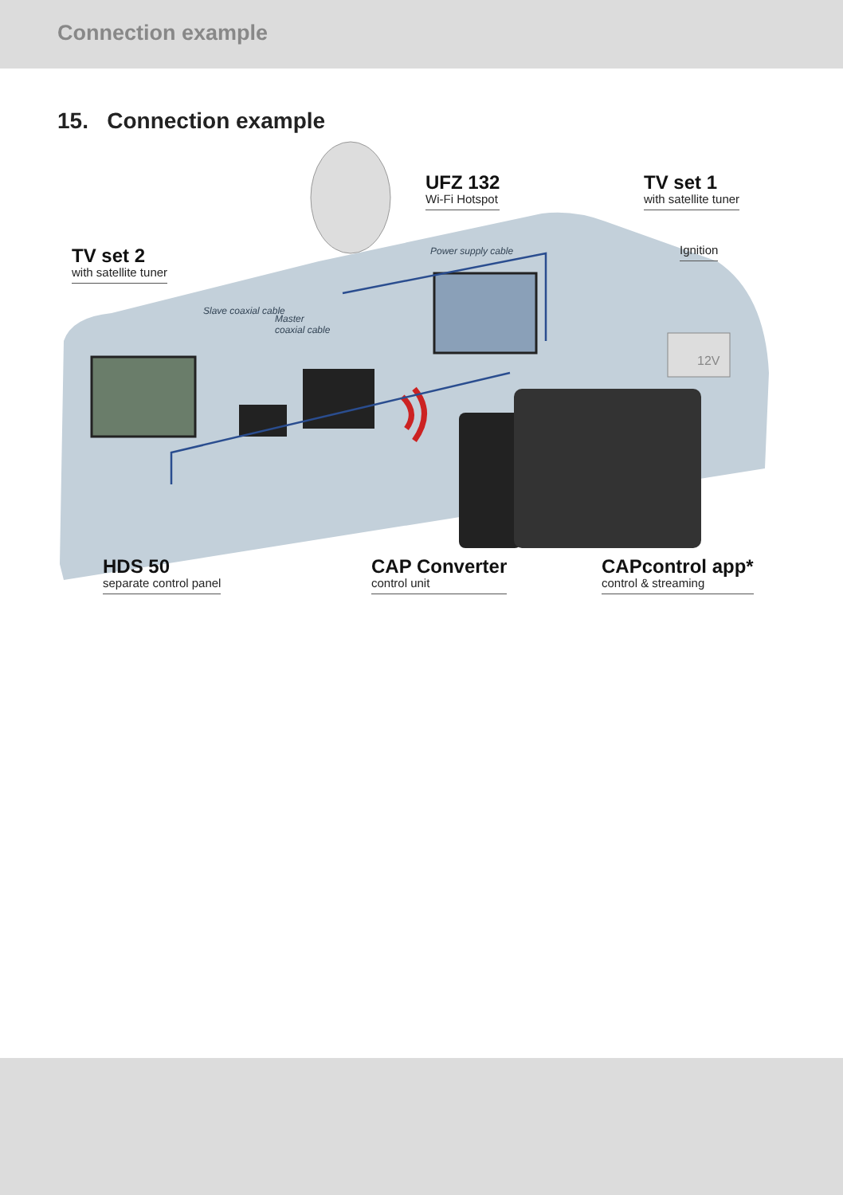Connection example
15. Connection example
12V
TV set 2
with satellite tuner
UFZ 132
Wi-Fi Hotspot
TV set 1
with satellite tuner
Ignition
Power supply cable
Slave coaxial cable
Master
coaxial cable
HDS 50
separate control panel
CAP Converter
control unit
CAPcontrol app*
control & streaming